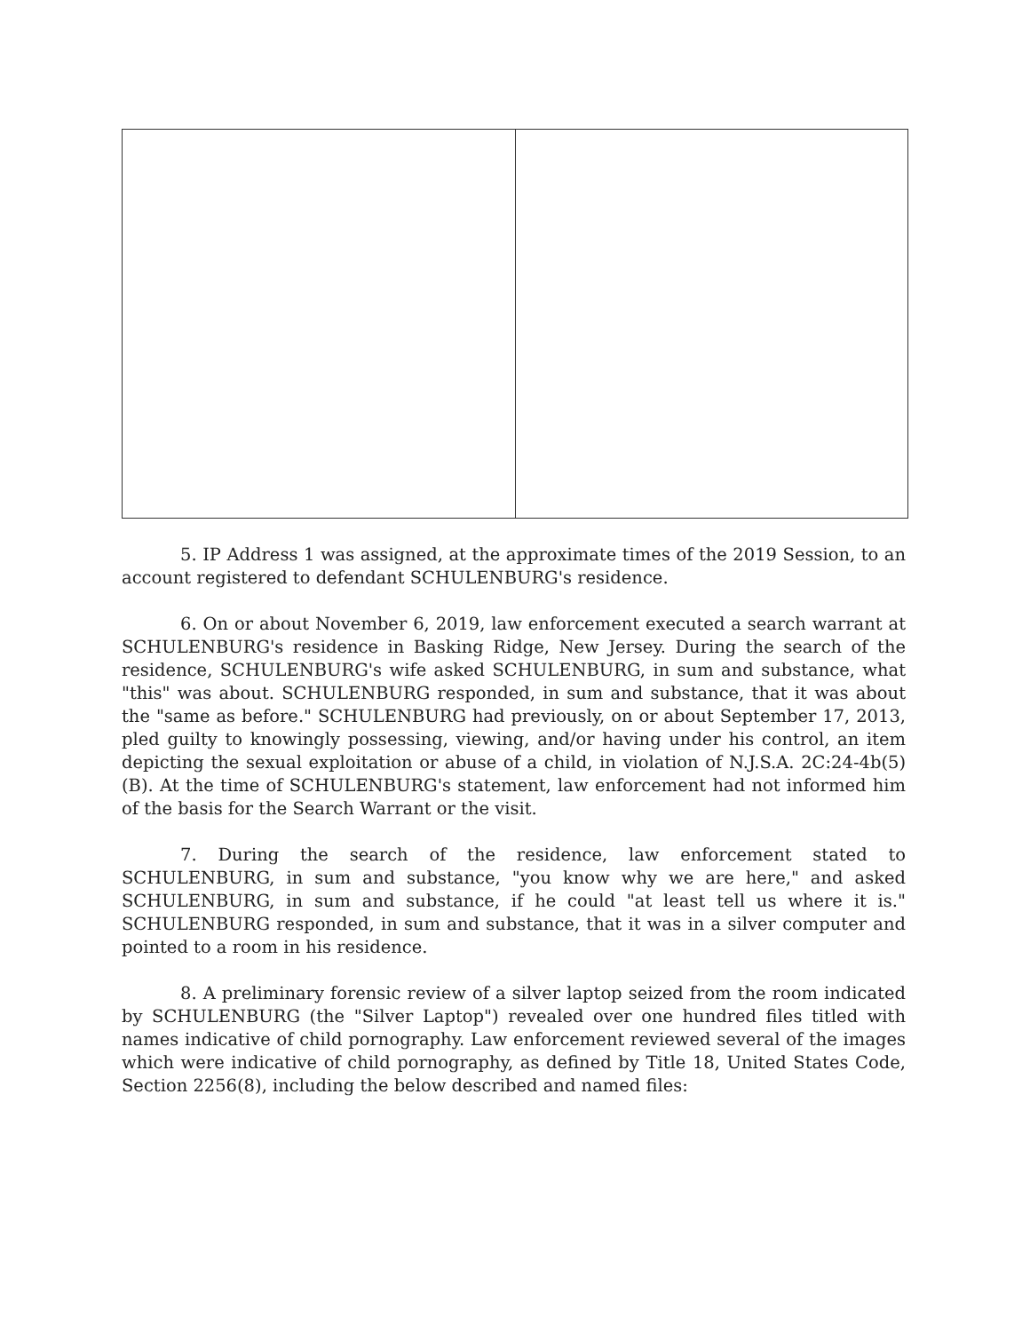5. IP Address 1 was assigned, at the approximate times of the 2019 Session, to an account registered to defendant SCHULENBURG's residence.
6. On or about November 6, 2019, law enforcement executed a search warrant at SCHULENBURG's residence in Basking Ridge, New Jersey. During the search of the residence, SCHULENBURG's wife asked SCHULENBURG, in sum and substance, what "this" was about. SCHULENBURG responded, in sum and substance, that it was about the "same as before." SCHULENBURG had previously, on or about September 17, 2013, pled guilty to knowingly possessing, viewing, and/or having under his control, an item depicting the sexual exploitation or abuse of a child, in violation of N.J.S.A. 2C:24-4b(5)(B). At the time of SCHULENBURG's statement, law enforcement had not informed him of the basis for the Search Warrant or the visit.
7. During the search of the residence, law enforcement stated to SCHULENBURG, in sum and substance, "you know why we are here," and asked SCHULENBURG, in sum and substance, if he could "at least tell us where it is." SCHULENBURG responded, in sum and substance, that it was in a silver computer and pointed to a room in his residence.
8. A preliminary forensic review of a silver laptop seized from the room indicated by SCHULENBURG (the "Silver Laptop") revealed over one hundred files titled with names indicative of child pornography. Law enforcement reviewed several of the images which were indicative of child pornography, as defined by Title 18, United States Code, Section 2256(8), including the below described and named files: